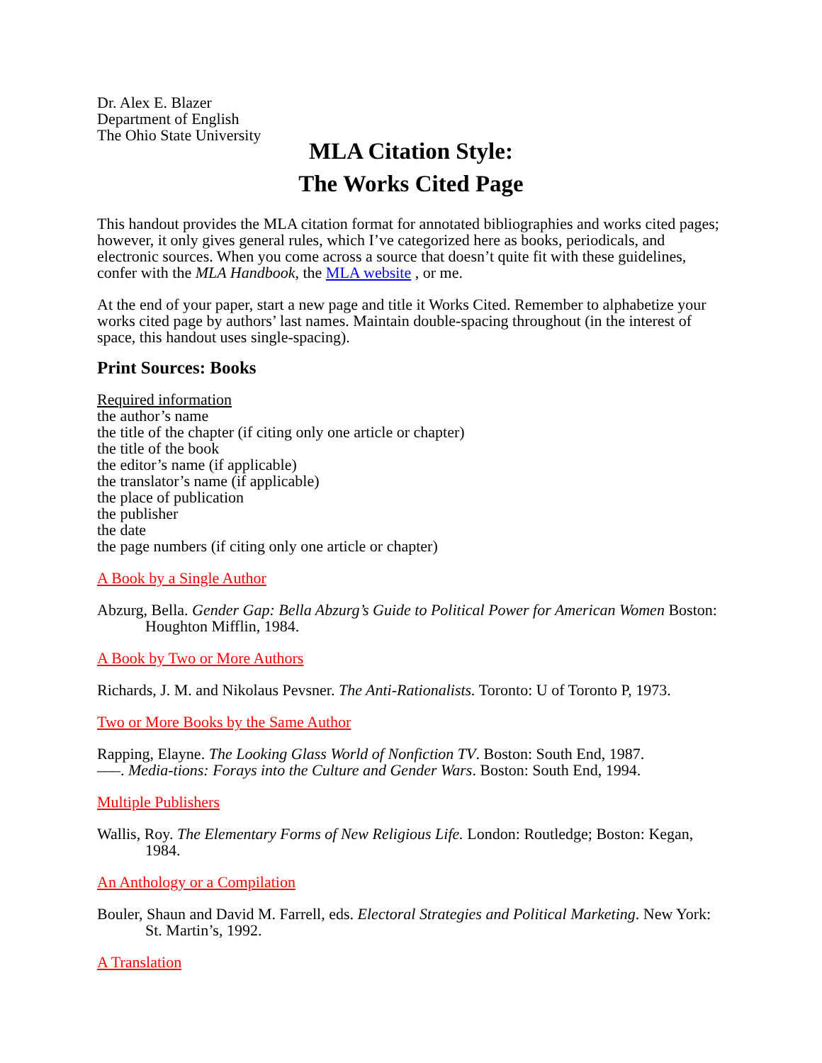Dr. Alex E. Blazer
Department of English
The Ohio State University
MLA Citation Style:
The Works Cited Page
This handout provides the MLA citation format for annotated bibliographies and works cited pages; however, it only gives general rules, which I’ve categorized here as books, periodicals, and electronic sources. When you come across a source that doesn’t quite fit with these guidelines, confer with the MLA Handbook, the MLA website , or me.
At the end of your paper, start a new page and title it Works Cited. Remember to alphabetize your works cited page by authors’ last names. Maintain double-spacing throughout (in the interest of space, this handout uses single-spacing).
Print Sources: Books
Required information
the author’s name
the title of the chapter (if citing only one article or chapter)
the title of the book
the editor’s name (if applicable)
the translator’s name (if applicable)
the place of publication
the publisher
the date
the page numbers (if citing only one article or chapter)
A Book by a Single Author
Abzurg, Bella. Gender Gap: Bella Abzurg’s Guide to Political Power for American Women Boston: Houghton Mifflin, 1984.
A Book by Two or More Authors
Richards, J. M. and Nikolaus Pevsner. The Anti-Rationalists. Toronto: U of Toronto P, 1973.
Two or More Books by the Same Author
Rapping, Elayne. The Looking Glass World of Nonfiction TV. Boston: South End, 1987.
–––. Media-tions: Forays into the Culture and Gender Wars. Boston: South End, 1994.
Multiple Publishers
Wallis, Roy. The Elementary Forms of New Religious Life. London: Routledge; Boston: Kegan, 1984.
An Anthology or a Compilation
Bouler, Shaun and David M. Farrell, eds. Electoral Strategies and Political Marketing. New York: St. Martin’s, 1992.
A Translation